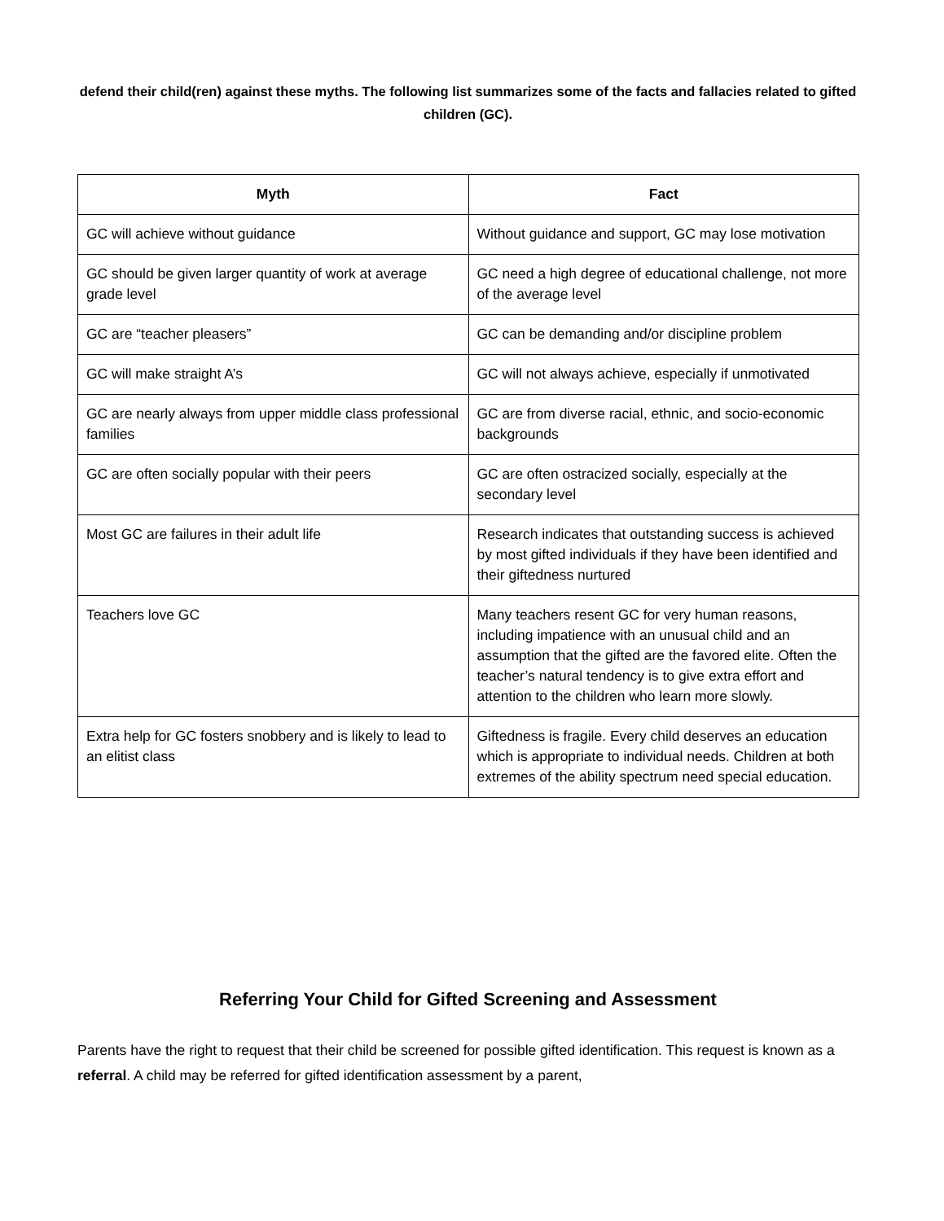defend their child(ren) against these myths. The following list summarizes some of the facts and fallacies related to gifted children (GC).
| Myth | Fact |
| --- | --- |
| GC will achieve without guidance | Without guidance and support, GC may lose motivation |
| GC should be given larger quantity of work at average grade level | GC need a high degree of educational challenge, not more of the average level |
| GC are “teacher pleasers” | GC can be demanding and/or discipline problem |
| GC will make straight A’s | GC will not always achieve, especially if unmotivated |
| GC are nearly always from upper middle class professional families | GC are from diverse racial, ethnic, and socio-economic backgrounds |
| GC are often socially popular with their peers | GC are often ostracized socially, especially at the secondary level |
| Most GC are failures in their adult life | Research indicates that outstanding success is achieved by most gifted individuals if they have been identified and their giftedness nurtured |
| Teachers love GC | Many teachers resent GC for very human reasons, including impatience with an unusual child and an assumption that the gifted are the favored elite. Often the teacher’s natural tendency is to give extra effort and attention to the children who learn more slowly. |
| Extra help for GC fosters snobbery and is likely to lead to an elitist class | Giftedness is fragile. Every child deserves an education which is appropriate to individual needs. Children at both extremes of the ability spectrum need special education. |
Referring Your Child for Gifted Screening and Assessment
Parents have the right to request that their child be screened for possible gifted identification. This request is known as a referral. A child may be referred for gifted identification assessment by a parent,